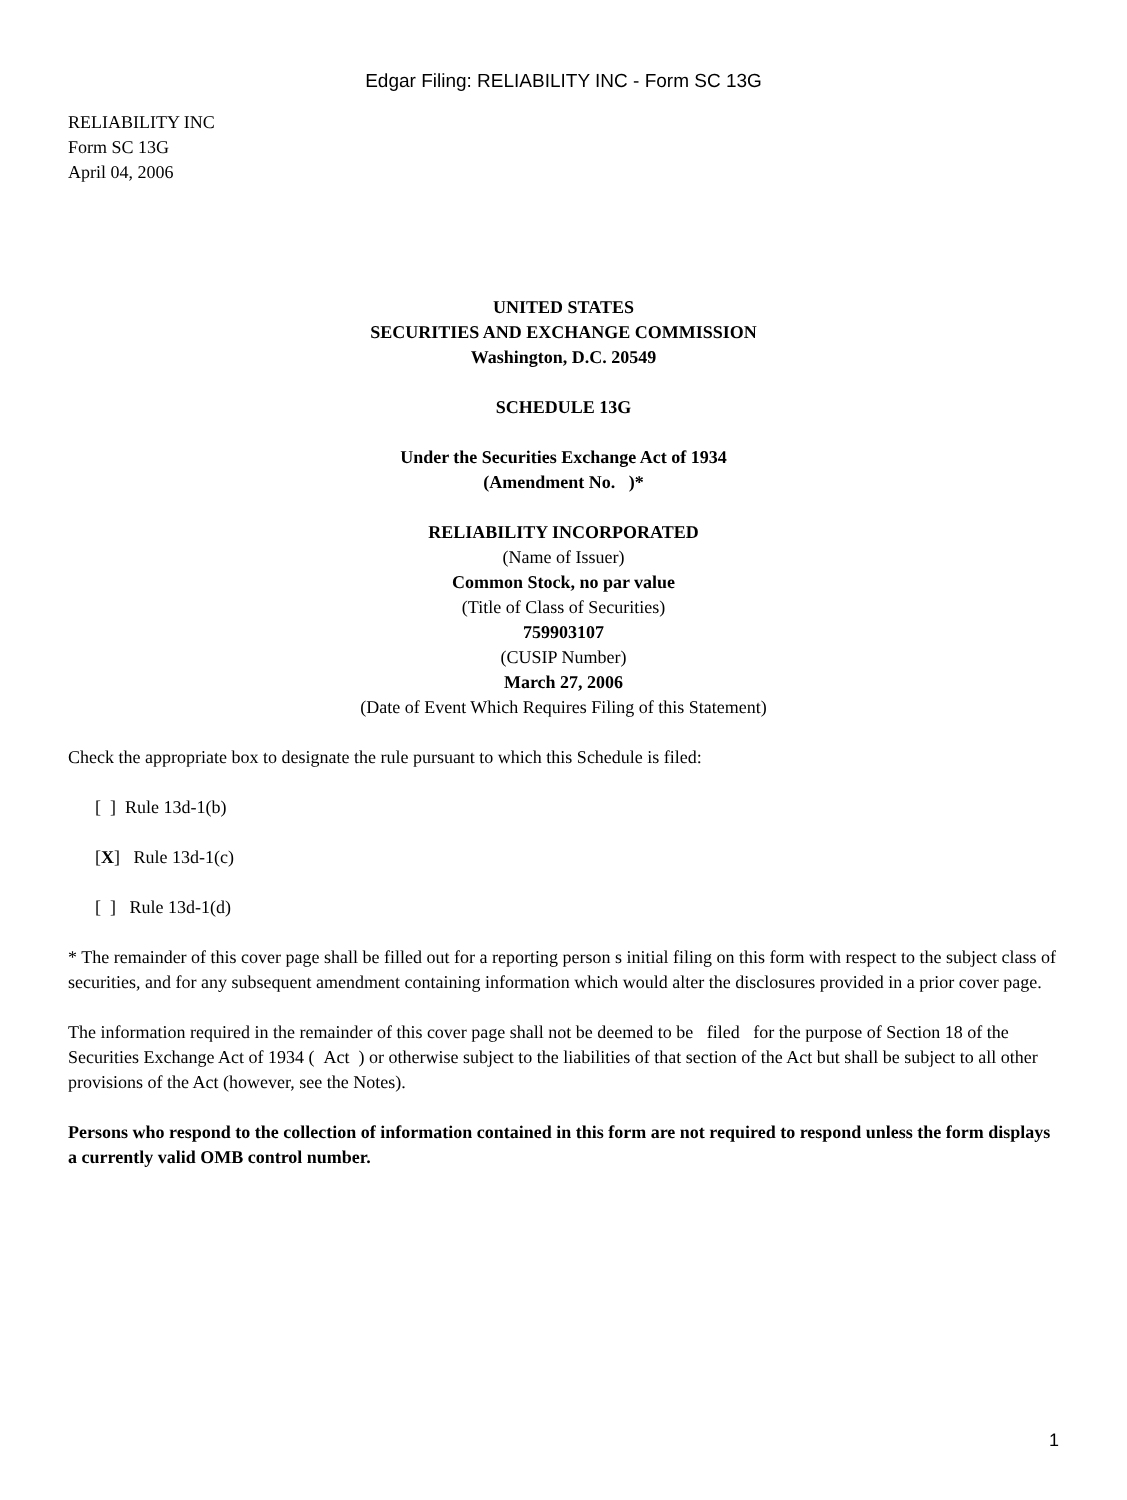Edgar Filing: RELIABILITY INC - Form SC 13G
RELIABILITY INC
Form SC 13G
April 04, 2006
UNITED STATES
SECURITIES AND EXCHANGE COMMISSION
Washington, D.C. 20549
SCHEDULE 13G
Under the Securities Exchange Act of 1934
(Amendment No. )*
RELIABILITY INCORPORATED
(Name of Issuer)
Common Stock, no par value
(Title of Class of Securities)
759903107
(CUSIP Number)
March 27, 2006
(Date of Event Which Requires Filing of this Statement)
Check the appropriate box to designate the rule pursuant to which this Schedule is filed:
[ ] Rule 13d-1(b)
[X] Rule 13d-1(c)
[ ] Rule 13d-1(d)
* The remainder of this cover page shall be filled out for a reporting person s initial filing on this form with respect to the subject class of securities, and for any subsequent amendment containing information which would alter the disclosures provided in a prior cover page.
The information required in the remainder of this cover page shall not be deemed to be filed for the purpose of Section 18 of the Securities Exchange Act of 1934 ( Act ) or otherwise subject to the liabilities of that section of the Act but shall be subject to all other provisions of the Act (however, see the Notes).
Persons who respond to the collection of information contained in this form are not required to respond unless the form displays a currently valid OMB control number.
1